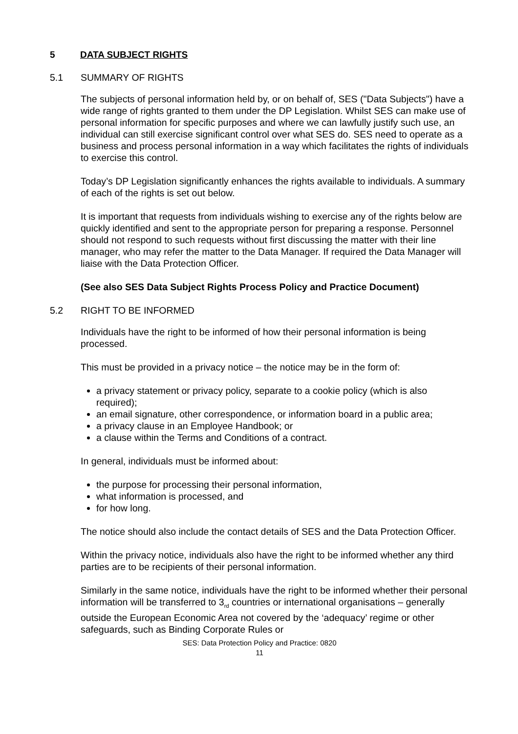5 DATA SUBJECT RIGHTS
5.1 SUMMARY OF RIGHTS
The subjects of personal information held by, or on behalf of, SES ("Data Subjects") have a wide range of rights granted to them under the DP Legislation. Whilst SES can make use of personal information for specific purposes and where we can lawfully justify such use, an individual can still exercise significant control over what SES do. SES need to operate as a business and process personal information in a way which facilitates the rights of individuals to exercise this control.
Today’s DP Legislation significantly enhances the rights available to individuals. A summary of each of the rights is set out below.
It is important that requests from individuals wishing to exercise any of the rights below are quickly identified and sent to the appropriate person for preparing a response. Personnel should not respond to such requests without first discussing the matter with their line manager, who may refer the matter to the Data Manager. If required the Data Manager will liaise with the Data Protection Officer.
(See also SES Data Subject Rights Process Policy and Practice Document)
5.2 RIGHT TO BE INFORMED
Individuals have the right to be informed of how their personal information is being processed.
This must be provided in a privacy notice – the notice may be in the form of:
a privacy statement or privacy policy, separate to a cookie policy (which is also required);
an email signature, other correspondence, or information board in a public area;
a privacy clause in an Employee Handbook; or
a clause within the Terms and Conditions of a contract.
In general, individuals must be informed about:
the purpose for processing their personal information,
what information is processed, and
for how long.
The notice should also include the contact details of SES and the Data Protection Officer.
Within the privacy notice, individuals also have the right to be informed whether any third parties are to be recipients of their personal information.
Similarly in the same notice, individuals have the right to be informed whether their personal information will be transferred to 3<sub>rd</sub> countries or international organisations – generally outside the European Economic Area not covered by the ‘adequacy’ regime or other safeguards, such as Binding Corporate Rules or
SES: Data Protection Policy and Practice: 0820
11